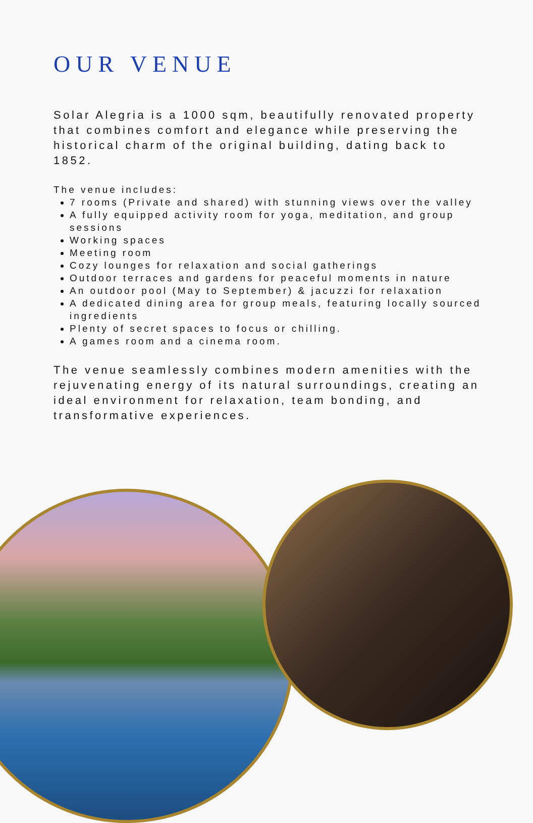OUR VENUE
Solar Alegria is a 1000 sqm, beautifully renovated property that combines comfort and elegance while preserving the historical charm of the original building, dating back to 1852.
The venue includes:
7 rooms (Private and shared) with stunning views over the valley
A fully equipped activity room for yoga, meditation, and group sessions
Working spaces
Meeting room
Cozy lounges for relaxation and social gatherings
Outdoor terraces and gardens for peaceful moments in nature
An outdoor pool (May to September) & jacuzzi for relaxation
A dedicated dining area for group meals, featuring locally sourced ingredients
Plenty of secret spaces to focus or chilling.
A games room and a cinema room.
The venue seamlessly combines modern amenities with the rejuvenating energy of its natural surroundings, creating an ideal environment for relaxation, team bonding, and transformative experiences.